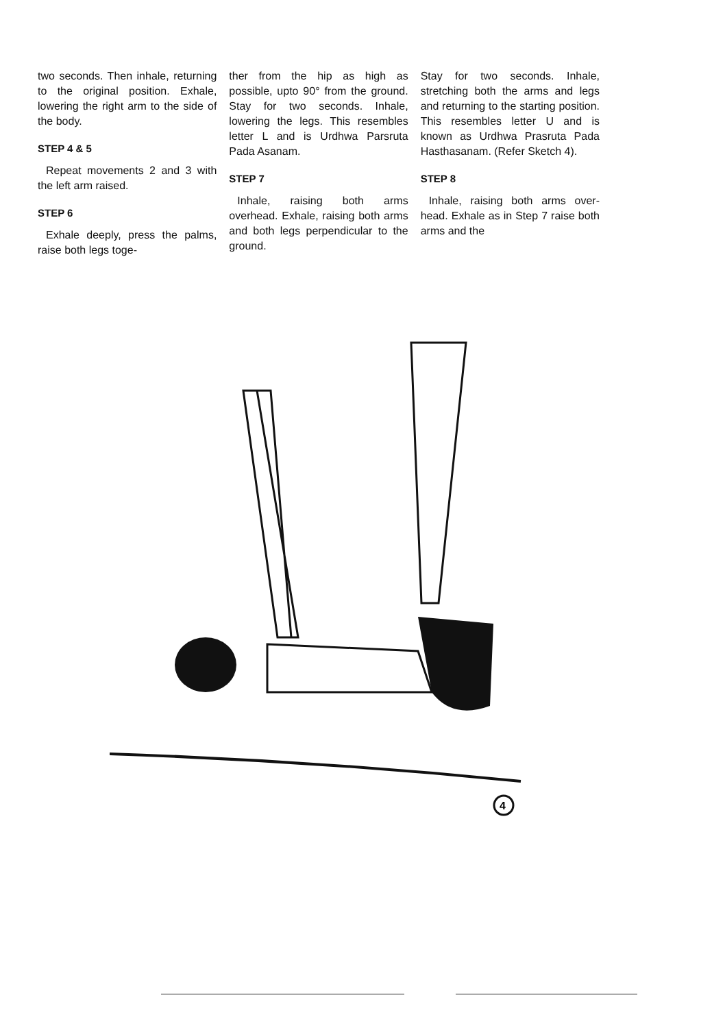two seconds. Then inhale, returning to the original position. Exhale, lowering the right arm to the side of the body.
STEP 4 & 5
Repeat movements 2 and 3 with the left arm raised.
STEP 6
Exhale deeply, press the palms, raise both legs toge-
ther from the hip as high as possible, upto 90° from the ground. Stay for two seconds. Inhale, lowering the legs. This resembles letter L and is Urdhwa Parsruta Pada Asanam.
STEP 7
Inhale, raising both arms overhead. Exhale, raising both arms and both legs perpendicular to the ground.
Stay for two seconds. Inhale, stretching both the arms and legs and returning to the starting position. This resembles letter U and is known as Urdhwa Prasruta Pada Hasthasanam. (Refer Sketch 4).
STEP 8
Inhale, raising both arms over-head. Exhale as in Step 7 raise both arms and the
4